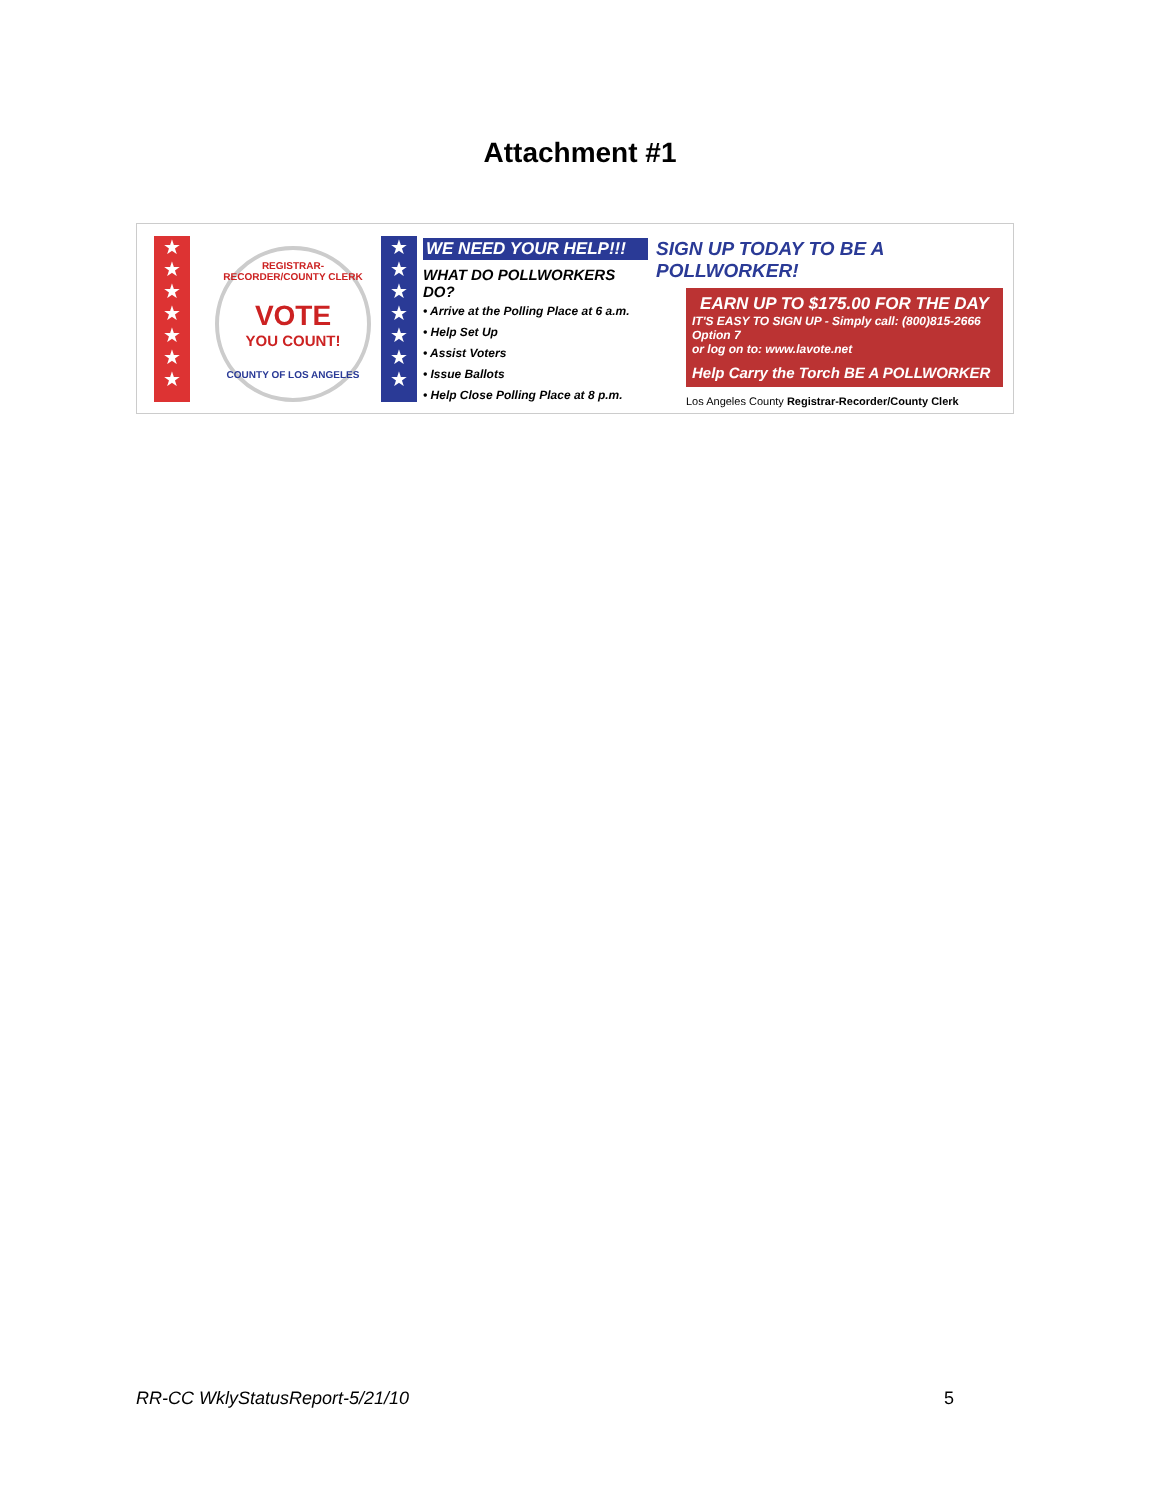Attachment #1
★
★
★
★
★
★
★
REGISTRAR-RECORDER/COUNTY CLERK
VOTE
YOU COUNT!
COUNTY OF LOS ANGELES
★
★
★
★
★
★
★
WE NEED YOUR HELP!!!
WHAT DO POLLWORKERS DO?
• Arrive at the Polling Place at 6 a.m.
• Help Set Up
• Assist Voters
• Issue Ballots
• Help Close Polling Place at 8 p.m.
SIGN UP TODAY TO BE A POLLWORKER!
EARN UP TO $175.00 FOR THE DAY
IT'S EASY TO SIGN UP - Simply call: (800)815-2666 Option 7
or log on to: www.lavote.net
Help Carry the Torch BE A POLLWORKER
Los Angeles County Registrar-Recorder/County Clerk
RR-CC WklyStatusReport-5/21/10 5